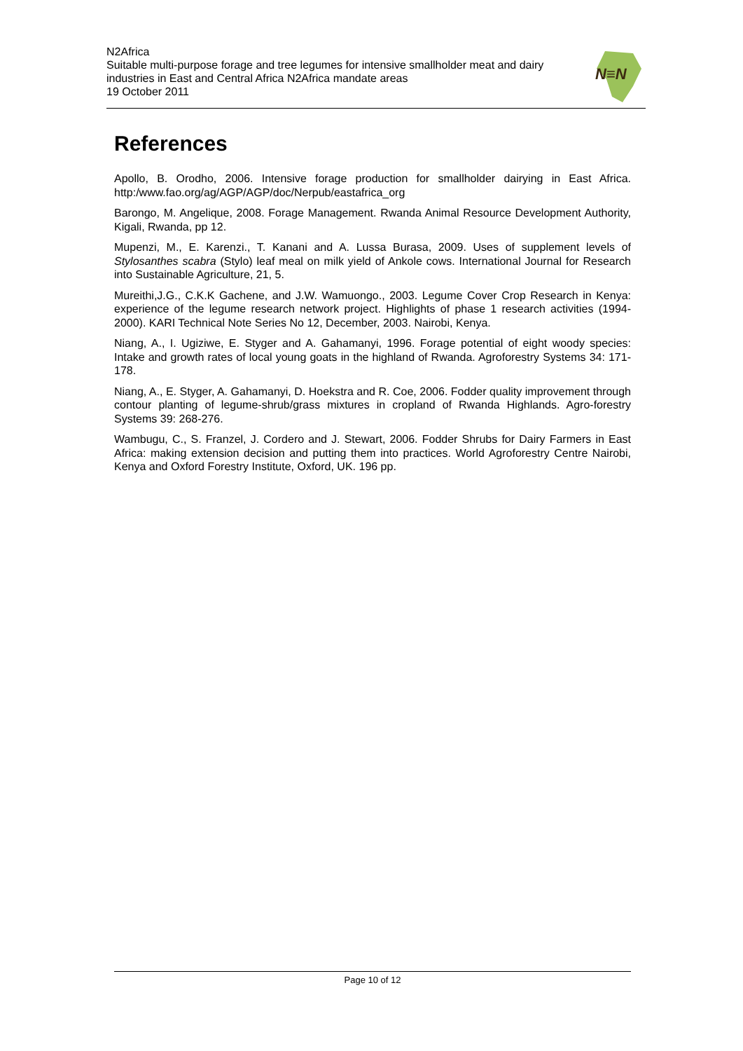N2Africa
Suitable multi-purpose forage and tree legumes for intensive smallholder meat and dairy industries in East and Central Africa N2Africa mandate areas
19 October 2011
N≡N
References
Apollo, B. Orodho, 2006. Intensive forage production for smallholder dairying in East Africa. http:/www.fao.org/ag/AGP/AGP/doc/Nerpub/eastafrica_org
Barongo, M. Angelique, 2008. Forage Management. Rwanda Animal Resource Development Authority, Kigali, Rwanda, pp 12.
Mupenzi, M., E. Karenzi., T. Kanani and A. Lussa Burasa, 2009. Uses of supplement levels of Stylosanthes scabra (Stylo) leaf meal on milk yield of Ankole cows. International Journal for Research into Sustainable Agriculture, 21, 5.
Mureithi,J.G., C.K.K Gachene, and J.W. Wamuongo., 2003. Legume Cover Crop Research in Kenya: experience of the legume research network project. Highlights of phase 1 research activities (1994-2000). KARI Technical Note Series No 12, December, 2003. Nairobi, Kenya.
Niang, A., I. Ugiziwe, E. Styger and A. Gahamanyi, 1996. Forage potential of eight woody species: Intake and growth rates of local young goats in the highland of Rwanda. Agroforestry Systems 34: 171-178.
Niang, A., E. Styger, A. Gahamanyi, D. Hoekstra and R. Coe, 2006. Fodder quality improvement through contour planting of legume-shrub/grass mixtures in cropland of Rwanda Highlands. Agro-forestry Systems 39: 268-276.
Wambugu, C., S. Franzel, J. Cordero and J. Stewart, 2006. Fodder Shrubs for Dairy Farmers in East Africa: making extension decision and putting them into practices. World Agroforestry Centre Nairobi, Kenya and Oxford Forestry Institute, Oxford, UK. 196 pp.
Page 10 of 12